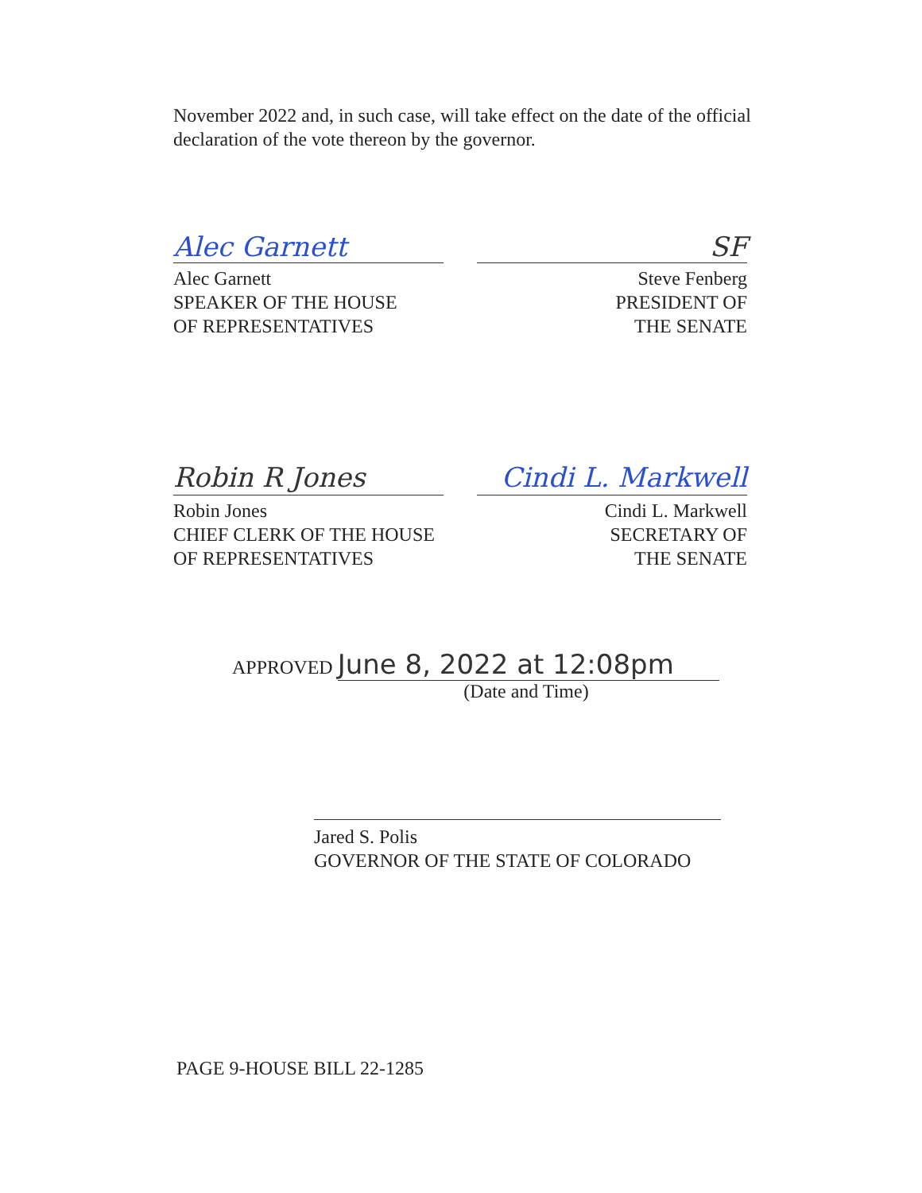November 2022 and, in such case, will take effect on the date of the official declaration of the vote thereon by the governor.
Alec Garnett SF
Alec Garnett
SPEAKER OF THE HOUSE
OF REPRESENTATIVES
Steve Fenberg
PRESIDENT OF
THE SENATE
Robin R Jones Cindi L. Markwell
Robin Jones
CHIEF CLERK OF THE HOUSE
OF REPRESENTATIVES
Cindi L. Markwell
SECRETARY OF
THE SENATE
APPROVED June 8, 2022 at 12:08pm
(Date and Time)
Jared S. Polis
GOVERNOR OF THE STATE OF COLORADO
PAGE 9-HOUSE BILL 22-1285